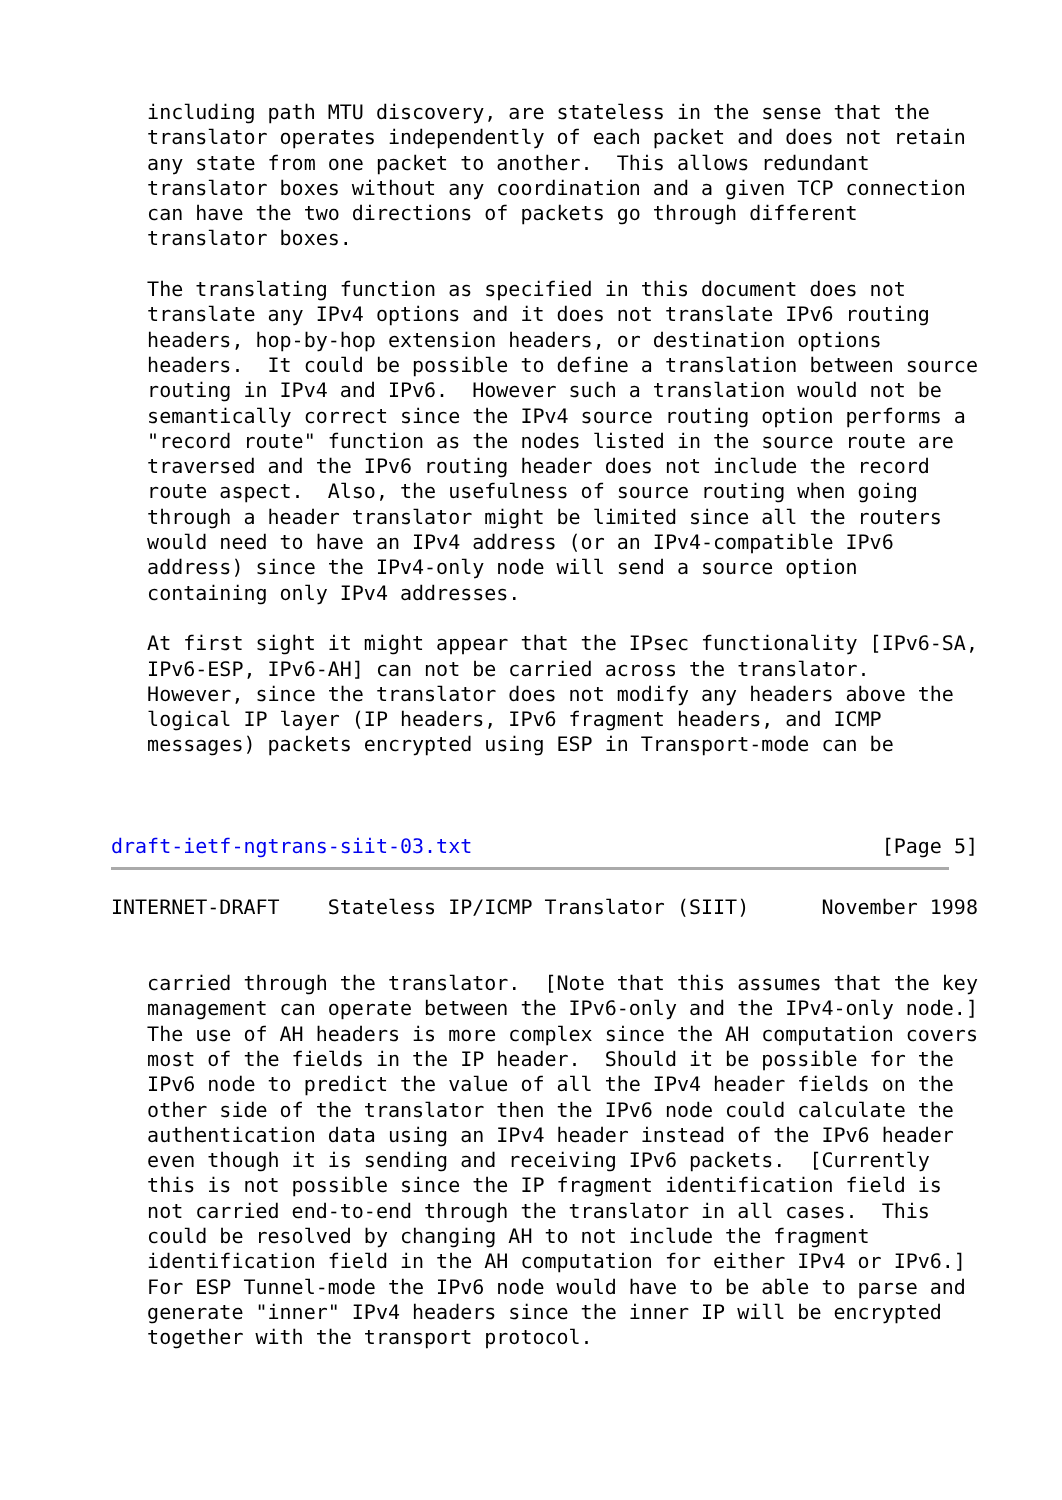including path MTU discovery, are stateless in the sense that the
   translator operates independently of each packet and does not retain
   any state from one packet to another.  This allows redundant
   translator boxes without any coordination and a given TCP connection
   can have the two directions of packets go through different
   translator boxes.

   The translating function as specified in this document does not
   translate any IPv4 options and it does not translate IPv6 routing
   headers, hop-by-hop extension headers, or destination options
   headers.  It could be possible to define a translation between source
   routing in IPv4 and IPv6.  However such a translation would not be
   semantically correct since the IPv4 source routing option performs a
   "record route" function as the nodes listed in the source route are
   traversed and the IPv6 routing header does not include the record
   route aspect.  Also, the usefulness of source routing when going
   through a header translator might be limited since all the routers
   would need to have an IPv4 address (or an IPv4-compatible IPv6
   address) since the IPv4-only node will send a source option
   containing only IPv4 addresses.

   At first sight it might appear that the IPsec functionality [IPv6-SA,
   IPv6-ESP, IPv6-AH] can not be carried across the translator.
   However, since the translator does not modify any headers above the
   logical IP layer (IP headers, IPv6 fragment headers, and ICMP
   messages) packets encrypted using ESP in Transport-mode can be



draft-ietf-ngtrans-siit-03.txt                                  [Page 5]
INTERNET-DRAFT    Stateless IP/ICMP Translator (SIIT)      November 1998


   carried through the translator.  [Note that this assumes that the key
   management can operate between the IPv6-only and the IPv4-only node.]
   The use of AH headers is more complex since the AH computation covers
   most of the fields in the IP header.  Should it be possible for the
   IPv6 node to predict the value of all the IPv4 header fields on the
   other side of the translator then the IPv6 node could calculate the
   authentication data using an IPv4 header instead of the IPv6 header
   even though it is sending and receiving IPv6 packets.  [Currently
   this is not possible since the IP fragment identification field is
   not carried end-to-end through the translator in all cases.  This
   could be resolved by changing AH to not include the fragment
   identification field in the AH computation for either IPv4 or IPv6.]
   For ESP Tunnel-mode the IPv6 node would have to be able to parse and
   generate "inner" IPv4 headers since the inner IP will be encrypted
   together with the transport protocol.